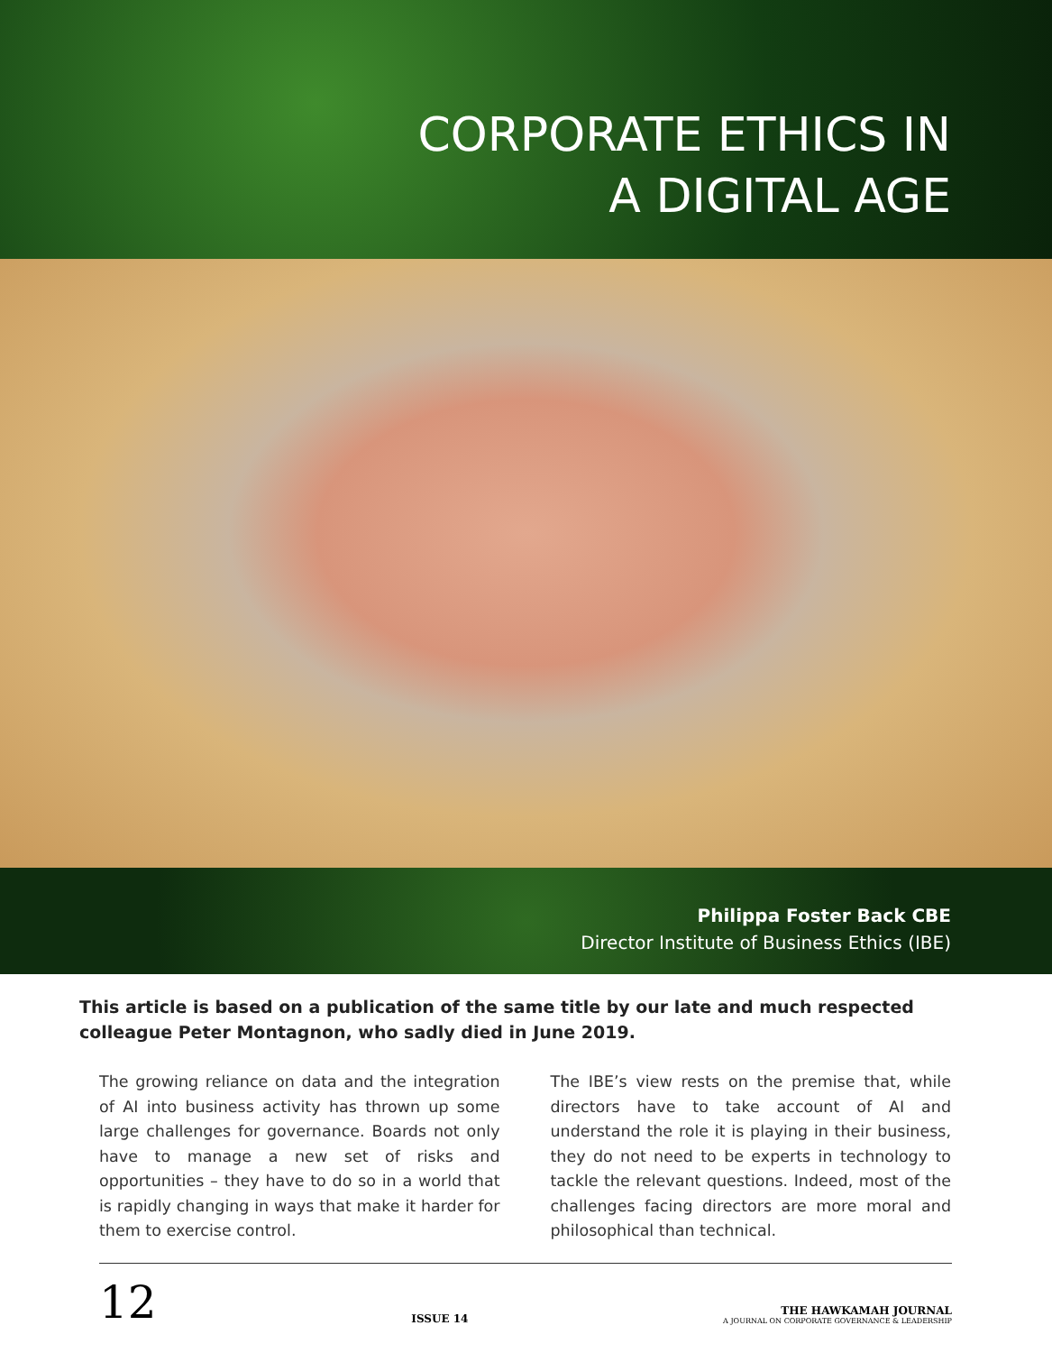CORPORATE ETHICS IN
A DIGITAL AGE
Philippa Foster Back CBE
Director Institute of Business Ethics (IBE)
This article is based on a publication of the same title by our late and much respected colleague Peter Montagnon, who sadly died in June 2019.
The growing reliance on data and the integration of AI into business activity has thrown up some large challenges for governance. Boards not only have to manage a new set of risks and opportunities – they have to do so in a world that is rapidly changing in ways that make it harder for them to exercise control.
The IBE’s view rests on the premise that, while directors have to take account of AI and understand the role it is playing in their business, they do not need to be experts in technology to tackle the relevant questions. Indeed, most of the challenges facing directors are more moral and philosophical than technical.
12
ISSUE 14
THE HAWKAMAH JOURNAL
A JOURNAL ON CORPORATE GOVERNANCE & LEADERSHIP